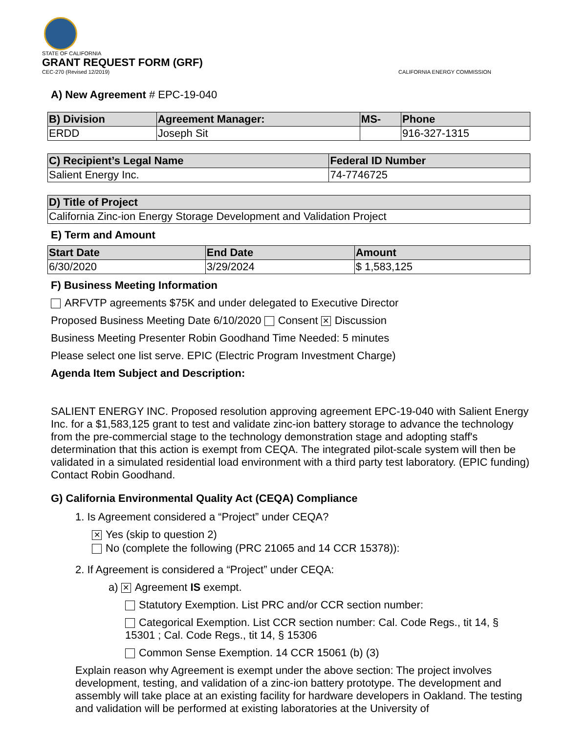STATE OF CALIFORNIA
GRANT REQUEST FORM (GRF)
CEC-270 (Revised 12/2019) CALIFORNIA ENERGY COMMISSION
A) New Agreement # EPC-19-040
| B) Division | Agreement Manager: | MS- | Phone |
| --- | --- | --- | --- |
| ERDD | Joseph Sit | | 916-327-1315 |
| C) Recipient’s Legal Name | Federal ID Number |
| --- | --- |
| Salient Energy Inc. | 74-7746725 |
| D) Title of Project |
| --- |
| California Zinc-ion Energy Storage Development and Validation Project |
E) Term and Amount
| Start Date | End Date | Amount |
| --- | --- | --- |
| 6/30/2020 | 3/29/2024 | $ 1,583,125 |
F) Business Meeting Information
ARFVTP agreements $75K and under delegated to Executive Director
Proposed Business Meeting Date 6/10/2020 Consent ✕ Discussion
Business Meeting Presenter Robin Goodhand Time Needed: 5 minutes
Please select one list serve. EPIC (Electric Program Investment Charge)
Agenda Item Subject and Description:
SALIENT ENERGY INC. Proposed resolution approving agreement EPC-19-040 with Salient Energy Inc. for a $1,583,125 grant to test and validate zinc-ion battery storage to advance the technology from the pre-commercial stage to the technology demonstration stage and adopting staff's determination that this action is exempt from CEQA. The integrated pilot-scale system will then be validated in a simulated residential load environment with a third party test laboratory. (EPIC funding) Contact Robin Goodhand.
G) California Environmental Quality Act (CEQA) Compliance
1. Is Agreement considered a “Project” under CEQA?
✕ Yes (skip to question 2)
No (complete the following (PRC 21065 and 14 CCR 15378)):
2. If Agreement is considered a “Project” under CEQA:
a) ✕ Agreement IS exempt.
Statutory Exemption. List PRC and/or CCR section number:
Categorical Exemption. List CCR section number: Cal. Code Regs., tit 14, § 15301 ; Cal. Code Regs., tit 14, § 15306
Common Sense Exemption. 14 CCR 15061 (b) (3)
Explain reason why Agreement is exempt under the above section: The project involves development, testing, and validation of a zinc-ion battery prototype. The development and assembly will take place at an existing facility for hardware developers in Oakland. The testing and validation will be performed at existing laboratories at the University of